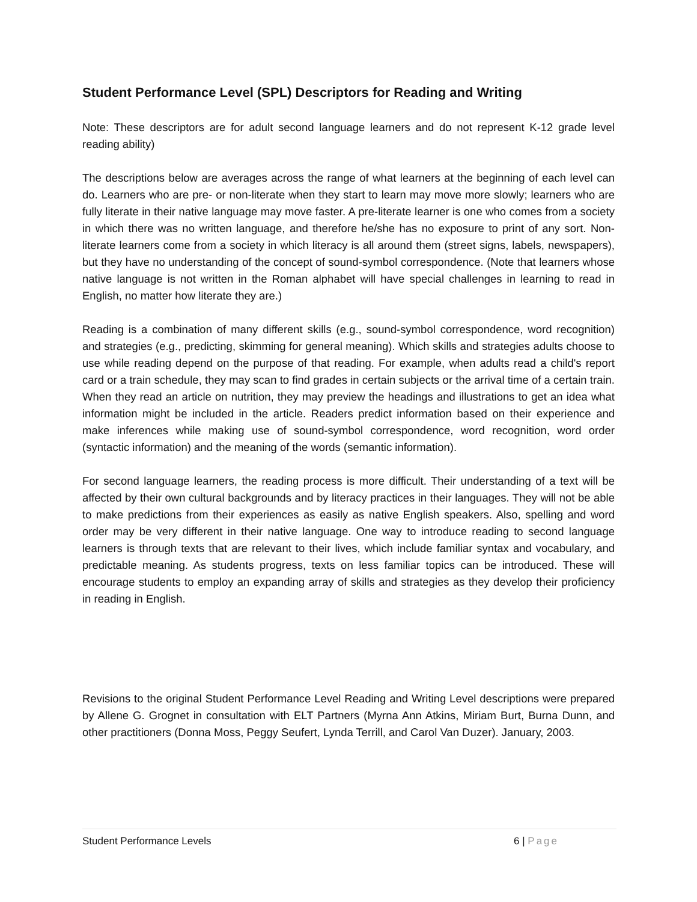Student Performance Level (SPL) Descriptors for Reading and Writing
Note: These descriptors are for adult second language learners and do not represent K-12 grade level reading ability)
The descriptions below are averages across the range of what learners at the beginning of each level can do. Learners who are pre- or non-literate when they start to learn may move more slowly; learners who are fully literate in their native language may move faster. A pre-literate learner is one who comes from a society in which there was no written language, and therefore he/she has no exposure to print of any sort. Non-literate learners come from a society in which literacy is all around them (street signs, labels, newspapers), but they have no understanding of the concept of sound-symbol correspondence. (Note that learners whose native language is not written in the Roman alphabet will have special challenges in learning to read in English, no matter how literate they are.)
Reading is a combination of many different skills (e.g., sound-symbol correspondence, word recognition) and strategies (e.g., predicting, skimming for general meaning). Which skills and strategies adults choose to use while reading depend on the purpose of that reading. For example, when adults read a child's report card or a train schedule, they may scan to find grades in certain subjects or the arrival time of a certain train. When they read an article on nutrition, they may preview the headings and illustrations to get an idea what information might be included in the article. Readers predict information based on their experience and make inferences while making use of sound-symbol correspondence, word recognition, word order (syntactic information) and the meaning of the words (semantic information).
For second language learners, the reading process is more difficult. Their understanding of a text will be affected by their own cultural backgrounds and by literacy practices in their languages. They will not be able to make predictions from their experiences as easily as native English speakers. Also, spelling and word order may be very different in their native language. One way to introduce reading to second language learners is through texts that are relevant to their lives, which include familiar syntax and vocabulary, and predictable meaning. As students progress, texts on less familiar topics can be introduced. These will encourage students to employ an expanding array of skills and strategies as they develop their proficiency in reading in English.
Revisions to the original Student Performance Level Reading and Writing Level descriptions were prepared by Allene G. Grognet in consultation with ELT Partners (Myrna Ann Atkins, Miriam Burt, Burna Dunn, and other practitioners (Donna Moss, Peggy Seufert, Lynda Terrill, and Carol Van Duzer). January, 2003.
Student Performance Levels 6 | Page